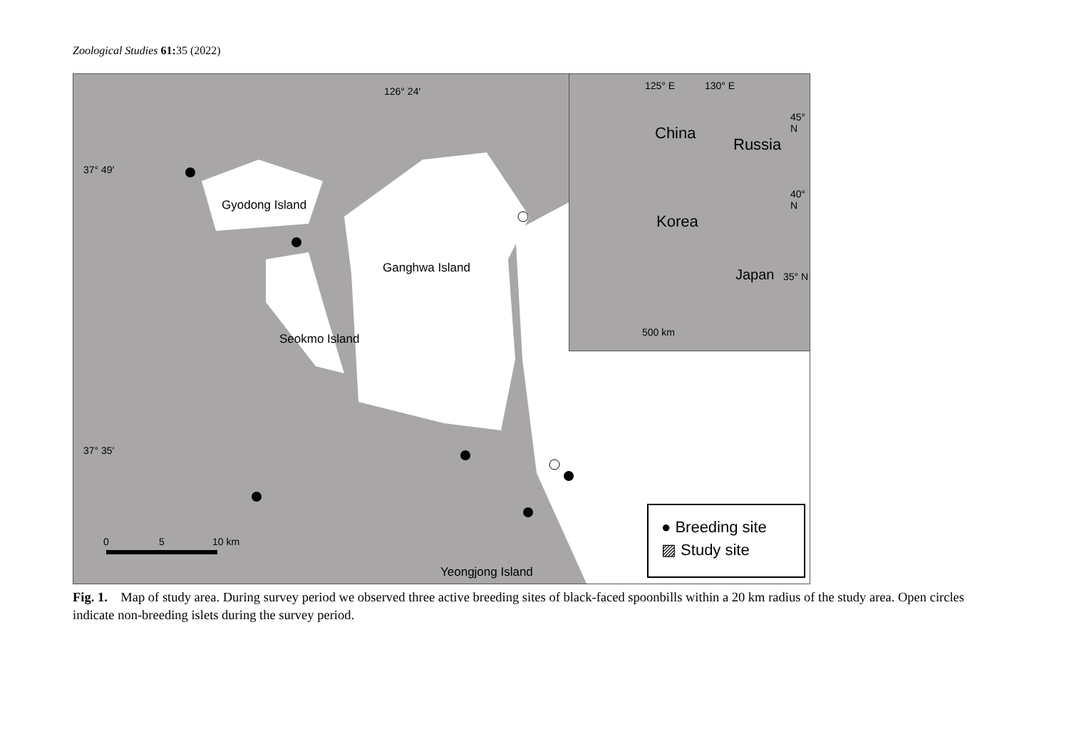Zoological Studies 61: 35 (2022)
126° 24′
37° 49′
37° 35′
Gyodong Island
Ganghwa Island
Seokmo Island
Yeongjong Island
0 5 10 km
125° E 130° E
45° N
40° N
35° N
China
Russia
Korea
Japan
500 km
● Breeding site
▨ Study site
Fig. 1. Map of study area. During survey period we observed three active breeding sites of black-faced spoonbills within a 20 km radius of the study area. Open circles indicate non-breeding islets during the survey period.